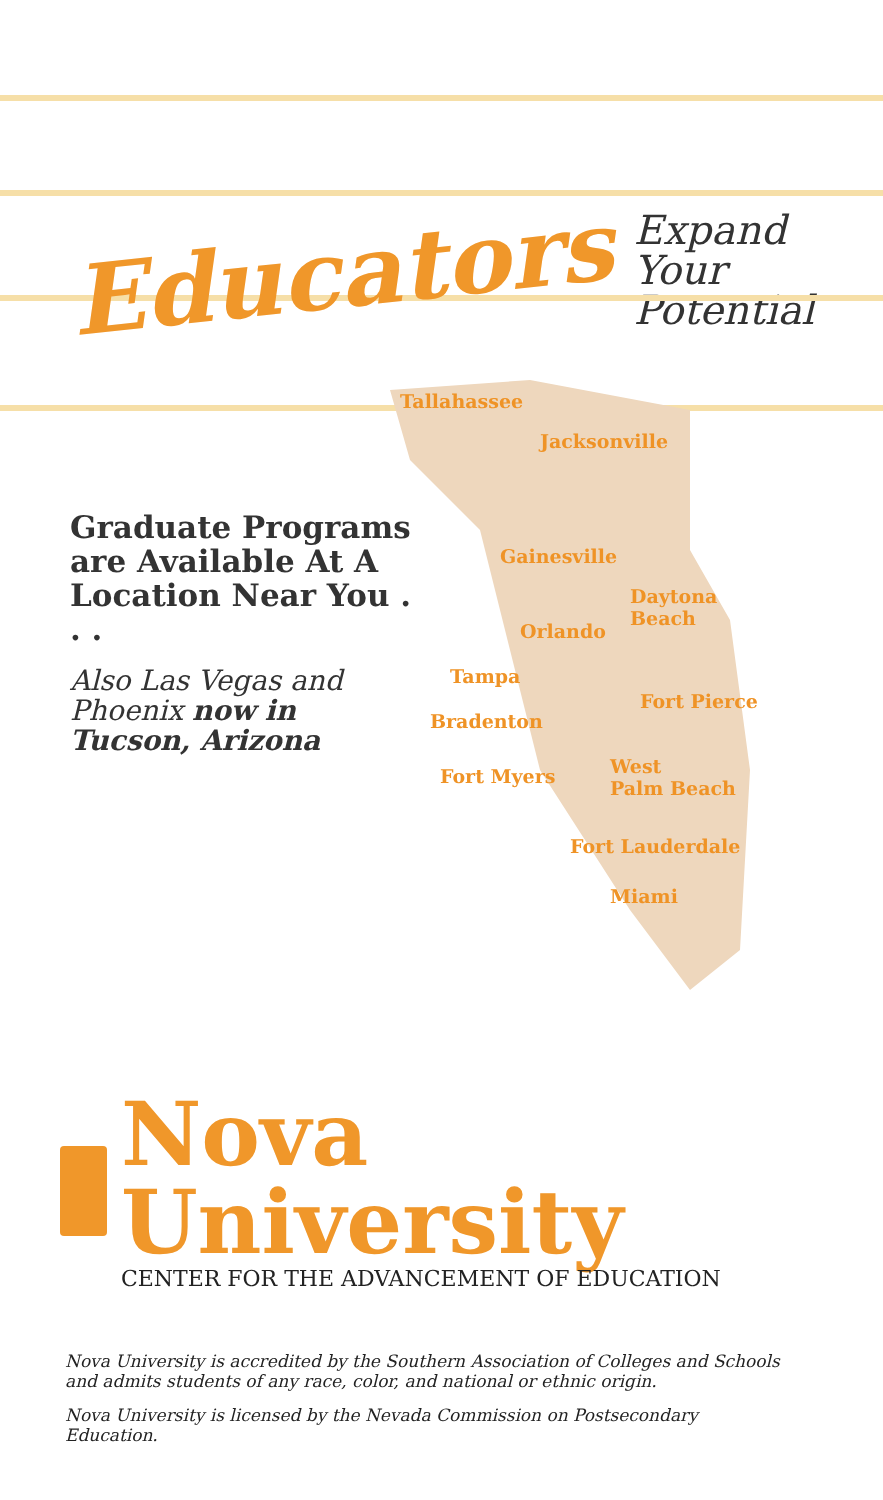Educators Expand
Your Potential
Graduate Programs are Available At A Location Near You . . .
Also Las Vegas and Phoenix now in Tucson, Arizona
Tallahassee
Jacksonville
Gainesville
Daytona
Beach
Orlando
Tampa
Fort Pierce
Bradenton
Fort Myers
West
Palm Beach
Fort Lauderdale
Miami
Nova University
CENTER FOR THE ADVANCEMENT OF EDUCATION
Nova University is accredited by the Southern Association of Colleges and Schools
and admits students of any race, color, and national or ethnic origin.
Nova University is licensed by the Nevada Commission on Postsecondary
Education.